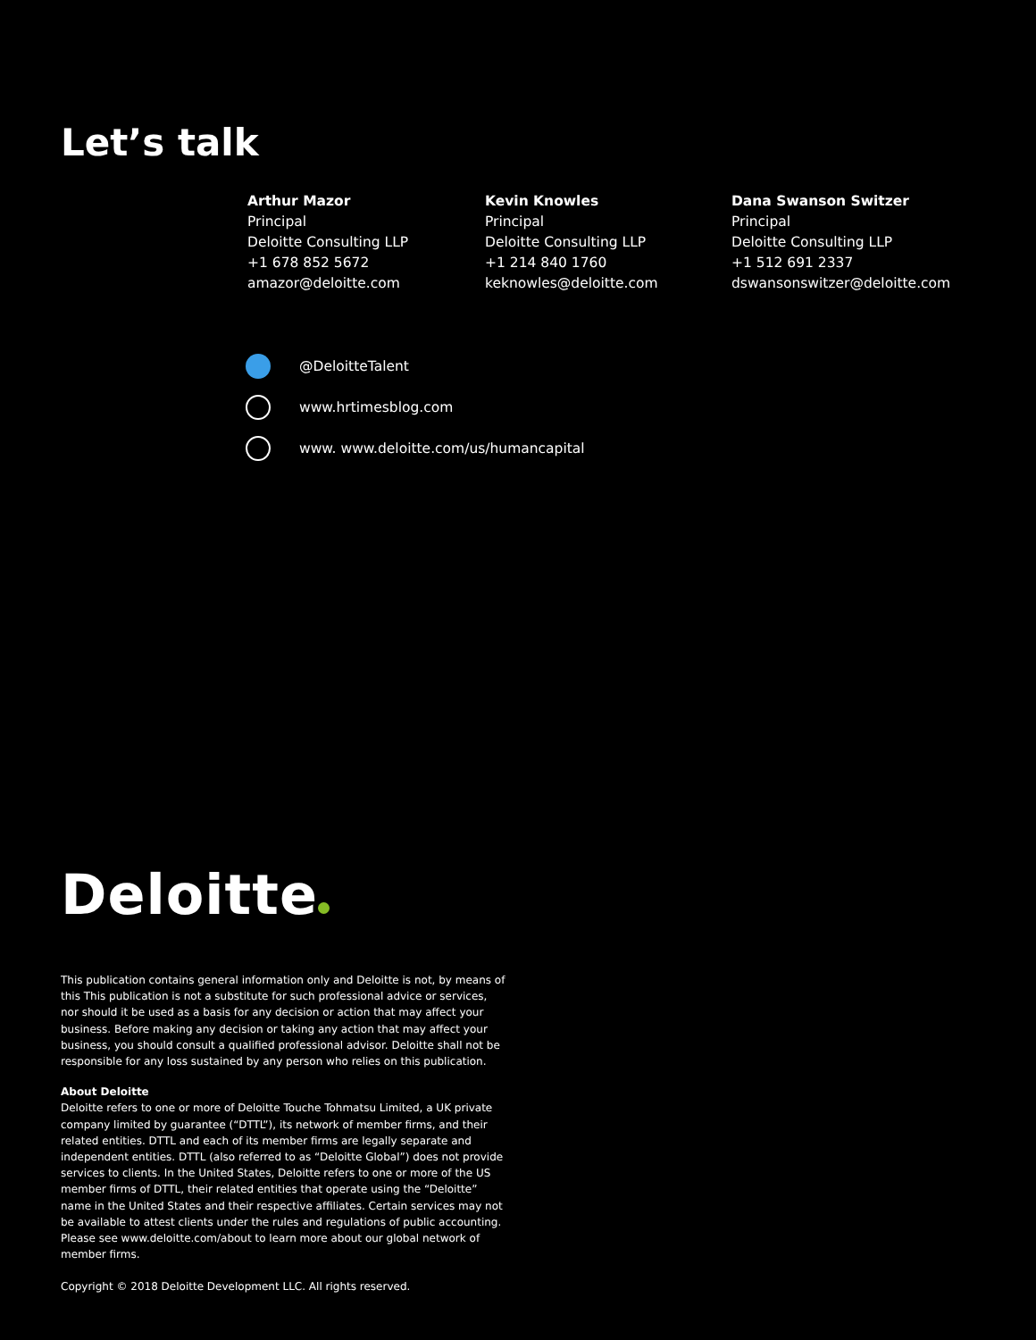Let’s talk
Arthur Mazor
Principal
Deloitte Consulting LLP
+1 678 852 5672
amazor@deloitte.com
Kevin Knowles
Principal
Deloitte Consulting LLP
+1 214 840 1760
keknowles@deloitte.com
Dana Swanson Switzer
Principal
Deloitte Consulting LLP
+1 512 691 2337
dswansonswitzer@deloitte.com
@DeloitteTalent
www.hrtimesblog.com
www. www.deloitte.com/us/humancapital
Deloitte
This publication contains general information only and Deloitte is not, by means of this This publication is not a substitute for such professional advice or services, nor should it be used as a basis for any decision or action that may affect your business. Before making any decision or taking any action that may affect your business, you should consult a qualified professional advisor. Deloitte shall not be responsible for any loss sustained by any person who relies on this publication.
About Deloitte
Deloitte refers to one or more of Deloitte Touche Tohmatsu Limited, a UK private company limited by guarantee (“DTTL”), its network of member firms, and their related entities. DTTL and each of its member firms are legally separate and independent entities. DTTL (also referred to as “Deloitte Global”) does not provide services to clients. In the United States, Deloitte refers to one or more of the US member firms of DTTL, their related entities that operate using the “Deloitte” name in the United States and their respective affiliates. Certain services may not be available to attest clients under the rules and regulations of public accounting. Please see www.deloitte.com/about to learn more about our global network of member firms.
Copyright © 2018 Deloitte Development LLC. All rights reserved.